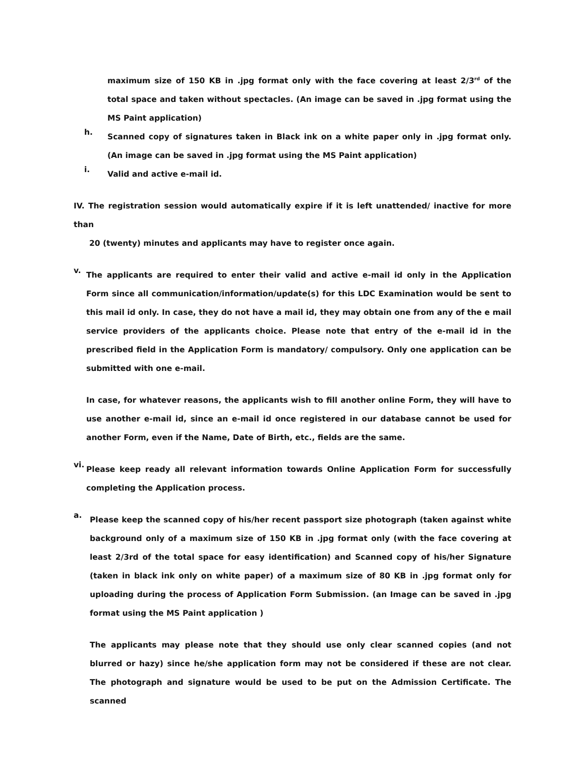maximum size of 150 KB in .jpg format only with the face covering at least 2/3<sup>rd</sup> of the total space and taken without spectacles. (An image can be saved in .jpg format using the MS Paint application)
h.
Scanned copy of signatures taken in Black ink on a white paper only in .jpg format only. (An image can be saved in .jpg format using the MS Paint application)
i.
Valid and active e-mail id.
IV. The registration session would automatically expire if it is left unattended/ inactive for more than
20 (twenty) minutes and applicants may have to register once again.
v.
The applicants are required to enter their valid and active e-mail id only in the Application Form since all communication/information/update(s) for this LDC Examination would be sent to this mail id only. In case, they do not have a mail id, they may obtain one from any of the e mail service providers of the applicants choice. Please note that entry of the e-mail id in the prescribed field in the Application Form is mandatory/ compulsory. Only one application can be submitted with one e-mail.
In case, for whatever reasons, the applicants wish to fill another online Form, they will have to use another e-mail id, since an e-mail id once registered in our database cannot be used for another Form, even if the Name, Date of Birth, etc., fields are the same.
vi.
Please keep ready all relevant information towards Online Application Form for successfully completing the Application process.
a.
Please keep the scanned copy of his/her recent passport size photograph (taken against white background only of a maximum size of 150 KB in .jpg format only (with the face covering at least 2/3rd of the total space for easy identification) and Scanned copy of his/her Signature (taken in black ink only on white paper) of a maximum size of 80 KB in .jpg format only for uploading during the process of Application Form Submission. (an Image can be saved in .jpg format using the MS Paint application )
The applicants may please note that they should use only clear scanned copies (and not blurred or hazy) since he/she application form may not be considered if these are not clear. The photograph and signature would be used to be put on the Admission Certificate. The scanned